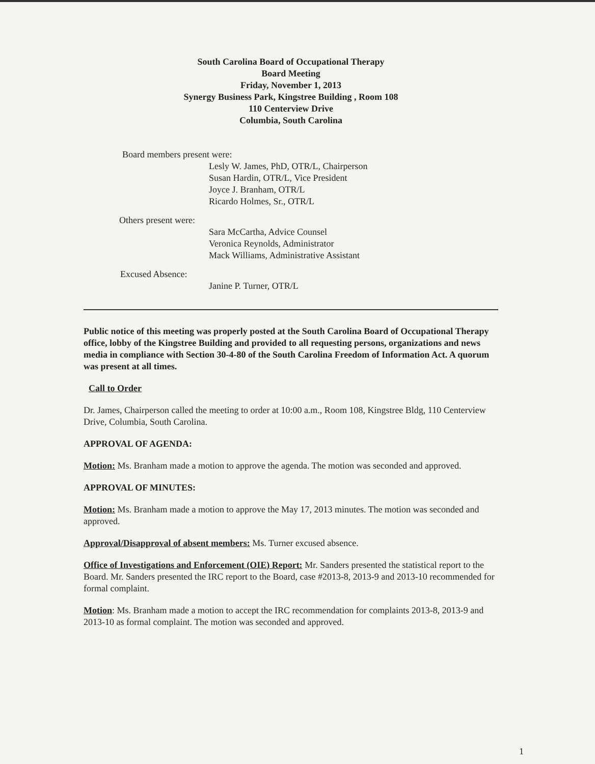South Carolina Board of Occupational Therapy
Board Meeting
Friday, November 1, 2013
Synergy Business Park, Kingstree Building , Room 108
110 Centerview Drive
Columbia, South Carolina
Board members present were:
Lesly W. James, PhD, OTR/L, Chairperson
Susan Hardin, OTR/L, Vice President
Joyce J. Branham, OTR/L
Ricardo Holmes, Sr., OTR/L
Others present were:
Sara McCartha, Advice Counsel
Veronica Reynolds, Administrator
Mack Williams, Administrative Assistant
Excused Absence:
Janine P. Turner, OTR/L
Public notice of this meeting was properly posted at the South Carolina Board of Occupational Therapy office, lobby of the Kingstree Building and provided to all requesting persons, organizations and news media in compliance with Section 30-4-80 of the South Carolina Freedom of Information Act. A quorum was present at all times.
Call to Order
Dr. James, Chairperson called the meeting to order at 10:00 a.m., Room 108, Kingstree Bldg, 110 Centerview Drive, Columbia, South Carolina.
APPROVAL OF AGENDA:
Motion: Ms. Branham made a motion to approve the agenda. The motion was seconded and approved.
APPROVAL OF MINUTES:
Motion: Ms. Branham made a motion to approve the May 17, 2013 minutes. The motion was seconded and approved.
Approval/Disapproval of absent members: Ms. Turner excused absence.
Office of Investigations and Enforcement (OIE) Report: Mr. Sanders presented the statistical report to the Board. Mr. Sanders presented the IRC report to the Board, case #2013-8, 2013-9 and 2013-10 recommended for formal complaint.
Motion: Ms. Branham made a motion to accept the IRC recommendation for complaints 2013-8, 2013-9 and 2013-10 as formal complaint. The motion was seconded and approved.
1